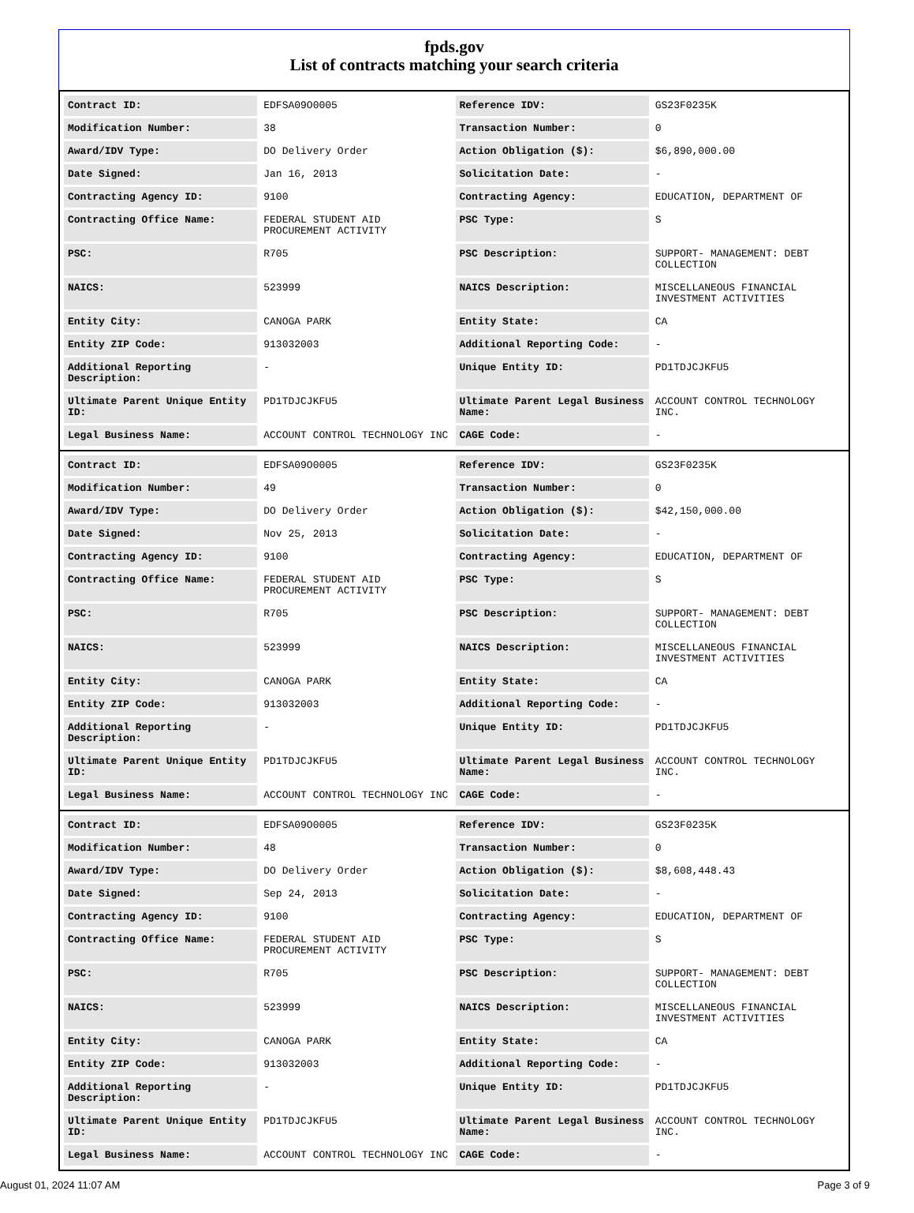fpds.gov
List of contracts matching your search criteria
| Contract ID: | EDFSA09O0005 | Reference IDV: | GS23F0235K |
| Modification Number: | 38 | Transaction Number: | 0 |
| Award/IDV Type: | DO Delivery Order | Action Obligation ($): | $6,890,000.00 |
| Date Signed: | Jan 16, 2013 | Solicitation Date: | - |
| Contracting Agency ID: | 9100 | Contracting Agency: | EDUCATION, DEPARTMENT OF |
| Contracting Office Name: | FEDERAL STUDENT AID PROCUREMENT ACTIVITY | PSC Type: | S |
| PSC: | R705 | PSC Description: | SUPPORT- MANAGEMENT: DEBT COLLECTION |
| NAICS: | 523999 | NAICS Description: | MISCELLANEOUS FINANCIAL INVESTMENT ACTIVITIES |
| Entity City: | CANOGA PARK | Entity State: | CA |
| Entity ZIP Code: | 913032003 | Additional Reporting Code: | - |
| Additional Reporting Description: | - | Unique Entity ID: | PD1TDJCJKFU5 |
| Ultimate Parent Unique Entity ID: | PD1TDJCJKFU5 | Ultimate Parent Legal Business Name: | ACCOUNT CONTROL TECHNOLOGY INC. |
| Legal Business Name: | ACCOUNT CONTROL TECHNOLOGY INC | CAGE Code: | - |
| Contract ID: | EDFSA09O0005 | Reference IDV: | GS23F0235K |
| Modification Number: | 49 | Transaction Number: | 0 |
| Award/IDV Type: | DO Delivery Order | Action Obligation ($): | $42,150,000.00 |
| Date Signed: | Nov 25, 2013 | Solicitation Date: | - |
| Contracting Agency ID: | 9100 | Contracting Agency: | EDUCATION, DEPARTMENT OF |
| Contracting Office Name: | FEDERAL STUDENT AID PROCUREMENT ACTIVITY | PSC Type: | S |
| PSC: | R705 | PSC Description: | SUPPORT- MANAGEMENT: DEBT COLLECTION |
| NAICS: | 523999 | NAICS Description: | MISCELLANEOUS FINANCIAL INVESTMENT ACTIVITIES |
| Entity City: | CANOGA PARK | Entity State: | CA |
| Entity ZIP Code: | 913032003 | Additional Reporting Code: | - |
| Additional Reporting Description: | - | Unique Entity ID: | PD1TDJCJKFU5 |
| Ultimate Parent Unique Entity ID: | PD1TDJCJKFU5 | Ultimate Parent Legal Business Name: | ACCOUNT CONTROL TECHNOLOGY INC. |
| Legal Business Name: | ACCOUNT CONTROL TECHNOLOGY INC | CAGE Code: | - |
| Contract ID: | EDFSA09O0005 | Reference IDV: | GS23F0235K |
| Modification Number: | 48 | Transaction Number: | 0 |
| Award/IDV Type: | DO Delivery Order | Action Obligation ($): | $8,608,448.43 |
| Date Signed: | Sep 24, 2013 | Solicitation Date: | - |
| Contracting Agency ID: | 9100 | Contracting Agency: | EDUCATION, DEPARTMENT OF |
| Contracting Office Name: | FEDERAL STUDENT AID PROCUREMENT ACTIVITY | PSC Type: | S |
| PSC: | R705 | PSC Description: | SUPPORT- MANAGEMENT: DEBT COLLECTION |
| NAICS: | 523999 | NAICS Description: | MISCELLANEOUS FINANCIAL INVESTMENT ACTIVITIES |
| Entity City: | CANOGA PARK | Entity State: | CA |
| Entity ZIP Code: | 913032003 | Additional Reporting Code: | - |
| Additional Reporting Description: | - | Unique Entity ID: | PD1TDJCJKFU5 |
| Ultimate Parent Unique Entity ID: | PD1TDJCJKFU5 | Ultimate Parent Legal Business Name: | ACCOUNT CONTROL TECHNOLOGY INC. |
| Legal Business Name: | ACCOUNT CONTROL TECHNOLOGY INC | CAGE Code: | - |
August 01, 2024 11:07 AM Page 3 of 9